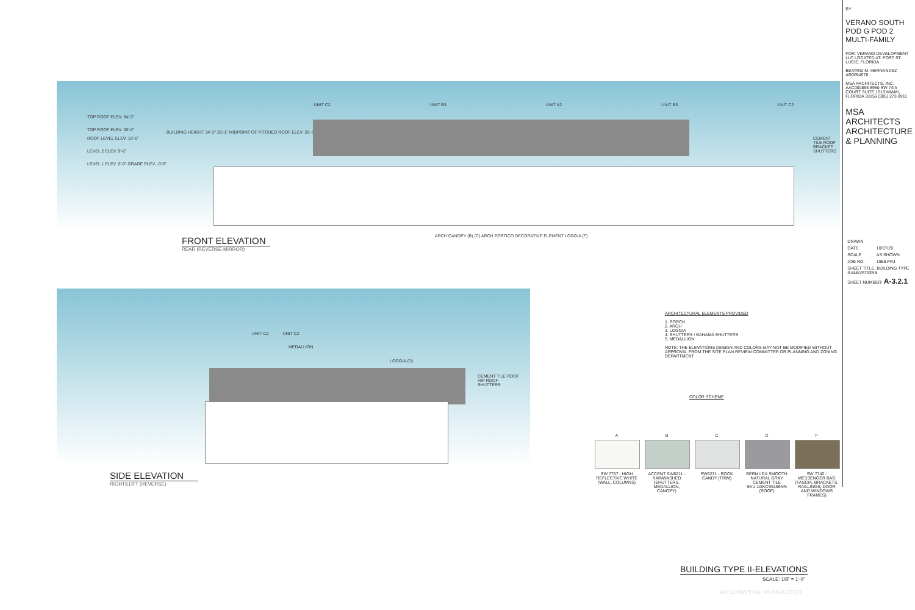TOP ROOF ELEV. 34'-3"
TOP ROOF ELEV. 28'-6"
ROOF LEVEL ELEV. 19'-0"
LEVEL 2 ELEV. 9'-6"
LEVEL 1 ELEV. 0'-0" GRADE ELEV. -0'-6"
UNIT C2 UNIT B3 UNIT A2 UNIT B3 UNIT C2
BUILDING HEIGHT 34'-3" 26'-1" MIDPOINT OF PITCHED ROOF ELEV. 26'-1"
CEMENT TILE ROOF
BRACKET
SHUTTERS
ARCH CANOPY (B) (C) ARCH PORTICO DECORATIVE ELEMENT LOGGIA (F)
FRONT ELEVATION
REAR (REVERSE-MIRROR)
UNIT C2 UNIT C2
MEDALLION
LOGGIA (D)
CEMENT TILE ROOF
HIP ROOF
SHUTTERS
SIDE ELEVATION
RIGHT/LEFT (REVERSE)
BY
VERANO SOUTH POD G POD 2 MULTI-FAMILY
FOR: VERANO DEVELOPMENT LLC LOCATED AT: PORT ST. LUCIE, FLORIDA
BEATRIZ M. HERNANDEZ AR0094576
MSA ARCHITECTS, INC. AAC000895 8950 SW 74th COURT SUITE 1513 MIAMI, FLORIDA 33156 (305) 273-9911
MSA ARCHITECTS ARCHITECTURE & PLANNING
| DRAWN | |
| DATE | 10/07/20 |
| SCALE | AS SHOWN |
| JOB NO. | 1988.PRJ |
| SHEET TITLE: BUILDING TYPE II ELEVATIONS | |
| SHEET NUMBER: A-3.2.1 | |
ARCHITECTURAL ELEMENTS PROVIDED
1. PORCH
2. ARCH
3. LOGGIA
4. SHUTTERS / BAHAMA SHUTTERS
5. MEDALLION
NOTE: THE ELEVATIONS DESIGN AND COLORS MAY NOT BE MODIFIED WITHOUT APPROVAL FROM THE SITE PLAN REVIEW COMMITTEE OR PLANNING AND ZONING DEPARTMENT.
COLOR SCHEME
A
SW 7757 - HIGH REFLECTIVE WHITE (WALL, COLUMNS)
B
ACCENT SW6211 - RAINWASHED (SHUTTERS, MEDALLION, CANOPY)
C
SW6231 - ROCK CANDY (TRIM)
D
BERMUDA SMOOTH NATURAL GRAY CEMENT TILE SKU:1GKCS5159NN (ROOF)
F
SW 7740 - MESSENGER BAG (FASCIA, BRACKETS, RAILLINGS, DOOR AND WINDOWS FRAMES)
BUILDING TYPE II-ELEVATIONS
SCALE: 1/8" = 1'-0"
RESUBMITTAL #3 06/01/2021